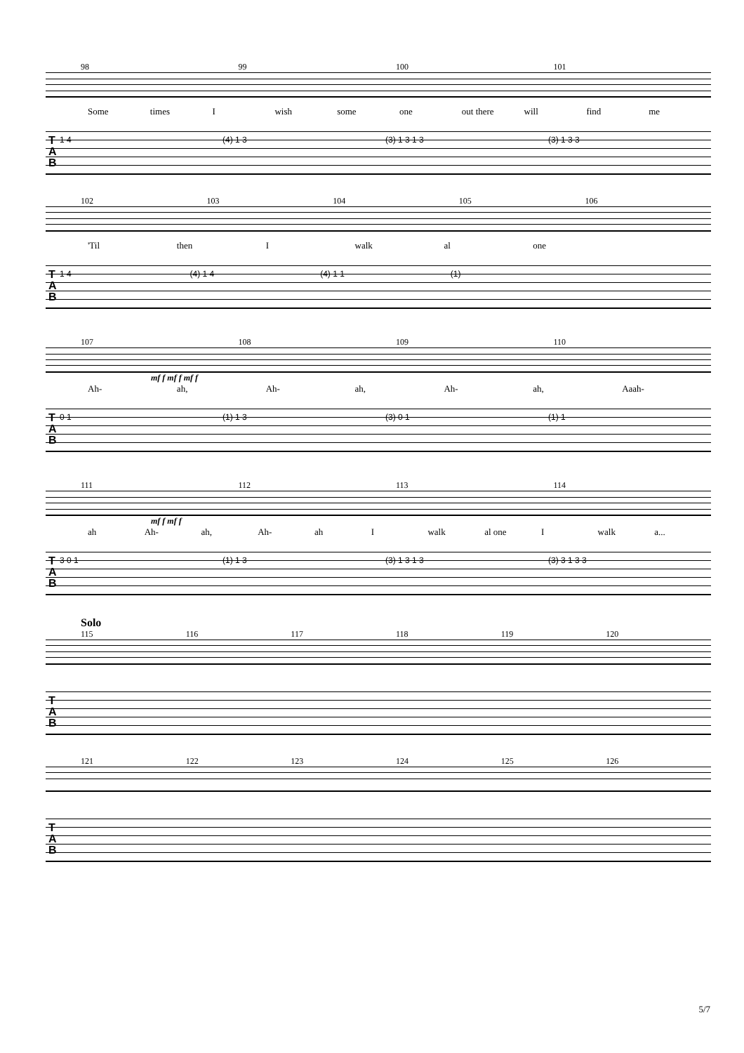98 99 100 101
Some times I wish some one out there will find me
T
A
B
1 4 (4) 1 3 (3) 1 3 1 3 (3) 1 3 3
102 103 104 105 106
'Til then I walk al one
T
A
B
1 4 (4) 1 4 (4) 1 1 (1)
107 108 109 110
mf f mf f mf f
Ah- ah, Ah- ah, Ah- ah, Aaah-
T
A
B
0 1 (1) 1 3 (3) 0 1 (1) 1
111 112 113 114
mf f mf f
ah Ah- ah, Ah- ah I walk al one I walk a...
T
A
B
3 0 1 (1) 1 3 (3) 1 3 1 3 (3) 3 1 3 3
Solo
115 116 117 118 119 120
T
A
B
121 122 123 124 125 126
T
A
B
5/7